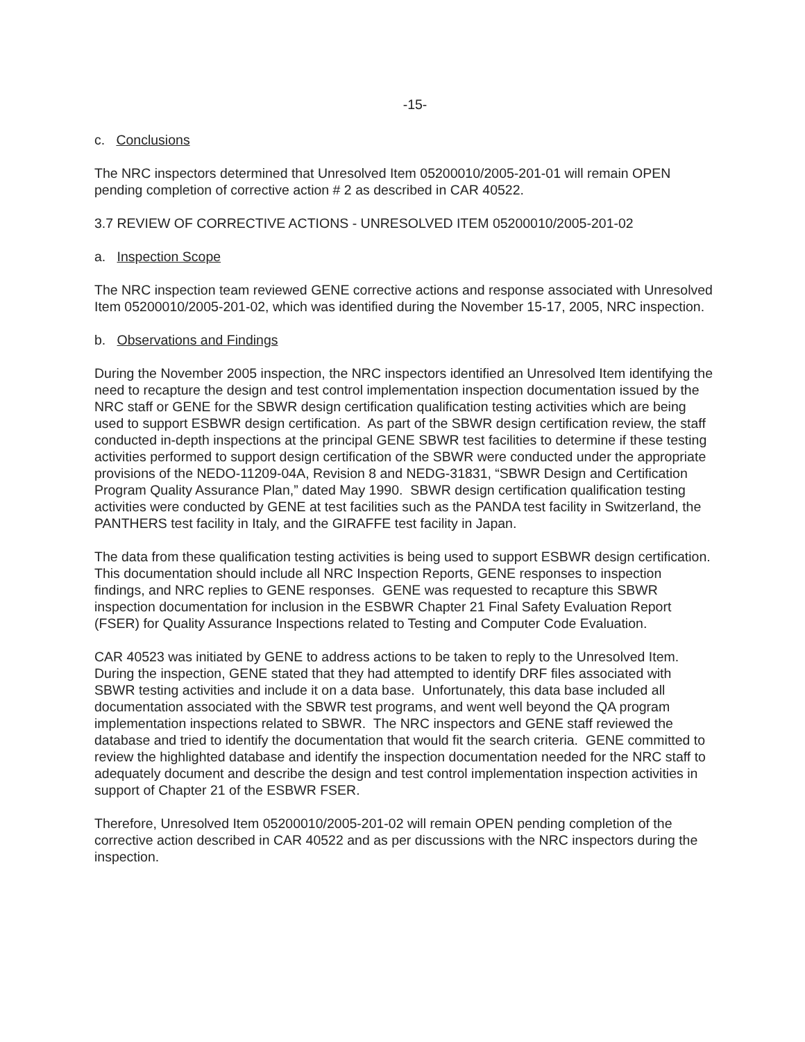-15-
c. Conclusions
The NRC inspectors determined that Unresolved Item 05200010/2005-201-01 will remain OPEN pending completion of corrective action # 2 as described in CAR 40522.
3.7 REVIEW OF CORRECTIVE ACTIONS - UNRESOLVED ITEM 05200010/2005-201-02
a. Inspection Scope
The NRC inspection team reviewed GENE corrective actions and response associated with Unresolved Item 05200010/2005-201-02, which was identified during the November 15-17, 2005, NRC inspection.
b. Observations and Findings
During the November 2005 inspection, the NRC inspectors identified an Unresolved Item identifying the need to recapture the design and test control implementation inspection documentation issued by the NRC staff or GENE for the SBWR design certification qualification testing activities which are being used to support ESBWR design certification. As part of the SBWR design certification review, the staff conducted in-depth inspections at the principal GENE SBWR test facilities to determine if these testing activities performed to support design certification of the SBWR were conducted under the appropriate provisions of the NEDO-11209-04A, Revision 8 and NEDG-31831, “SBWR Design and Certification Program Quality Assurance Plan,” dated May 1990. SBWR design certification qualification testing activities were conducted by GENE at test facilities such as the PANDA test facility in Switzerland, the PANTHERS test facility in Italy, and the GIRAFFE test facility in Japan.
The data from these qualification testing activities is being used to support ESBWR design certification. This documentation should include all NRC Inspection Reports, GENE responses to inspection findings, and NRC replies to GENE responses. GENE was requested to recapture this SBWR inspection documentation for inclusion in the ESBWR Chapter 21 Final Safety Evaluation Report (FSER) for Quality Assurance Inspections related to Testing and Computer Code Evaluation.
CAR 40523 was initiated by GENE to address actions to be taken to reply to the Unresolved Item. During the inspection, GENE stated that they had attempted to identify DRF files associated with SBWR testing activities and include it on a data base. Unfortunately, this data base included all documentation associated with the SBWR test programs, and went well beyond the QA program implementation inspections related to SBWR. The NRC inspectors and GENE staff reviewed the database and tried to identify the documentation that would fit the search criteria. GENE committed to review the highlighted database and identify the inspection documentation needed for the NRC staff to adequately document and describe the design and test control implementation inspection activities in support of Chapter 21 of the ESBWR FSER.
Therefore, Unresolved Item 05200010/2005-201-02 will remain OPEN pending completion of the corrective action described in CAR 40522 and as per discussions with the NRC inspectors during the inspection.